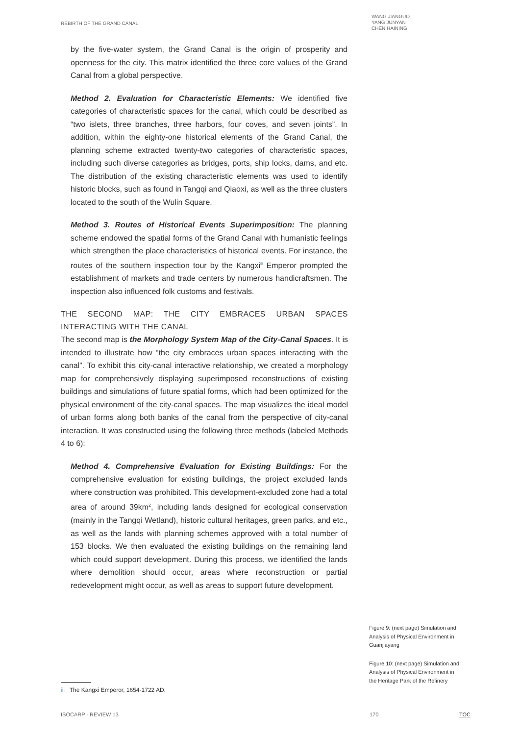REBIRTH OF THE GRAND CANAL
WANG JIANGUO
YANG JUNYAN
CHEN HAINING
by the five-water system, the Grand Canal is the origin of prosperity and openness for the city. This matrix identified the three core values of the Grand Canal from a global perspective.
Method 2. Evaluation for Characteristic Elements: We identified five categories of characteristic spaces for the canal, which could be described as “two islets, three branches, three harbors, four coves, and seven joints”. In addition, within the eighty-one historical elements of the Grand Canal, the planning scheme extracted twenty-two categories of characteristic spaces, including such diverse categories as bridges, ports, ship locks, dams, and etc. The distribution of the existing characteristic elements was used to identify historic blocks, such as found in Tangqi and Qiaoxi, as well as the three clusters located to the south of the Wulin Square.
Method 3. Routes of Historical Events Superimposition: The planning scheme endowed the spatial forms of the Grand Canal with humanistic feelings which strengthen the place characteristics of historical events. For instance, the routes of the southern inspection tour by the Kangxi<sup>iii</sup> Emperor prompted the establishment of markets and trade centers by numerous handicraftsmen. The inspection also influenced folk customs and festivals.
THE SECOND MAP: THE CITY EMBRACES URBAN SPACES INTERACTING WITH THE CANAL
The second map is the Morphology System Map of the City-Canal Spaces. It is intended to illustrate how “the city embraces urban spaces interacting with the canal”. To exhibit this city-canal interactive relationship, we created a morphology map for comprehensively displaying superimposed reconstructions of existing buildings and simulations of future spatial forms, which had been optimized for the physical environment of the city-canal spaces. The map visualizes the ideal model of urban forms along both banks of the canal from the perspective of city-canal interaction. It was constructed using the following three methods (labeled Methods 4 to 6):
Method 4. Comprehensive Evaluation for Existing Buildings: For the comprehensive evaluation for existing buildings, the project excluded lands where construction was prohibited. This development-excluded zone had a total area of around 39km<sup>2</sup>, including lands designed for ecological conservation (mainly in the Tangqi Wetland), historic cultural heritages, green parks, and etc., as well as the lands with planning schemes approved with a total number of 153 blocks. We then evaluated the existing buildings on the remaining land which could support development. During this process, we identified the lands where demolition should occur, areas where reconstruction or partial redevelopment might occur, as well as areas to support future development.
Figure 9: (next page) Simulation and Analysis of Physical Environment in Guanjiayang
Figure 10: (next page) Simulation and Analysis of Physical Environment in the Heritage Park of the Refinery
iii The Kangxi Emperor, 1654-1722 AD.
ISOCARP · REVIEW 13 170 TOC